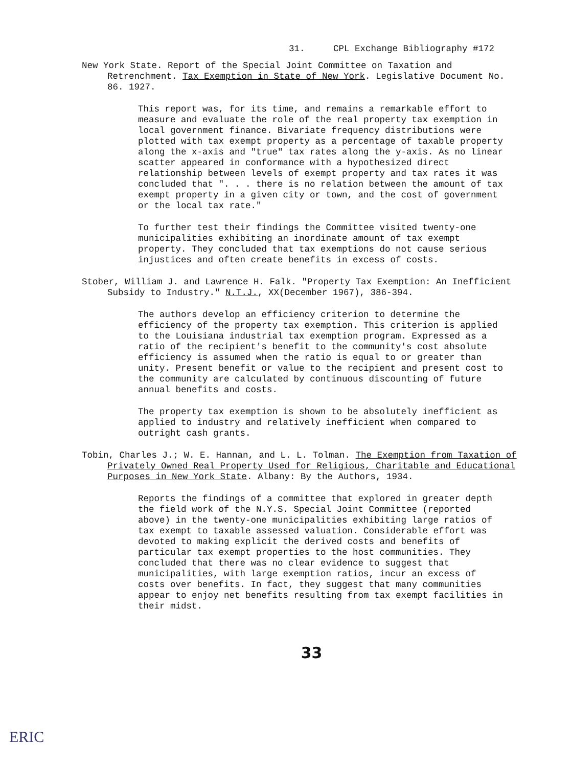31. CPL Exchange Bibliography #172
New York State. Report of the Special Joint Committee on Taxation and Retrenchment. Tax Exemption in State of New York. Legislative Document No. 86. 1927.
This report was, for its time, and remains a remarkable effort to measure and evaluate the role of the real property tax exemption in local government finance. Bivariate frequency distributions were plotted with tax exempt property as a percentage of taxable property along the x-axis and "true" tax rates along the y-axis. As no linear scatter appeared in conformance with a hypothesized direct relationship between levels of exempt property and tax rates it was concluded that ". . . there is no relation between the amount of tax exempt property in a given city or town, and the cost of government or the local tax rate."
To further test their findings the Committee visited twenty-one municipalities exhibiting an inordinate amount of tax exempt property. They concluded that tax exemptions do not cause serious injustices and often create benefits in excess of costs.
Stober, William J. and Lawrence H. Falk. "Property Tax Exemption: An Inefficient Subsidy to Industry." N.T.J., XX(December 1967), 386-394.
The authors develop an efficiency criterion to determine the efficiency of the property tax exemption. This criterion is applied to the Louisiana industrial tax exemption program. Expressed as a ratio of the recipient's benefit to the community's cost absolute efficiency is assumed when the ratio is equal to or greater than unity. Present benefit or value to the recipient and present cost to the community are calculated by continuous discounting of future annual benefits and costs.
The property tax exemption is shown to be absolutely inefficient as applied to industry and relatively inefficient when compared to outright cash grants.
Tobin, Charles J.; W. E. Hannan, and L. L. Tolman. The Exemption from Taxation of Privately Owned Real Property Used for Religious, Charitable and Educational Purposes in New York State. Albany: By the Authors, 1934.
Reports the findings of a committee that explored in greater depth the field work of the N.Y.S. Special Joint Committee (reported above) in the twenty-one municipalities exhibiting large ratios of tax exempt to taxable assessed valuation. Considerable effort was devoted to making explicit the derived costs and benefits of particular tax exempt properties to the host communities. They concluded that there was no clear evidence to suggest that municipalities, with large exemption ratios, incur an excess of costs over benefits. In fact, they suggest that many communities appear to enjoy net benefits resulting from tax exempt facilities in their midst.
33
ERIC